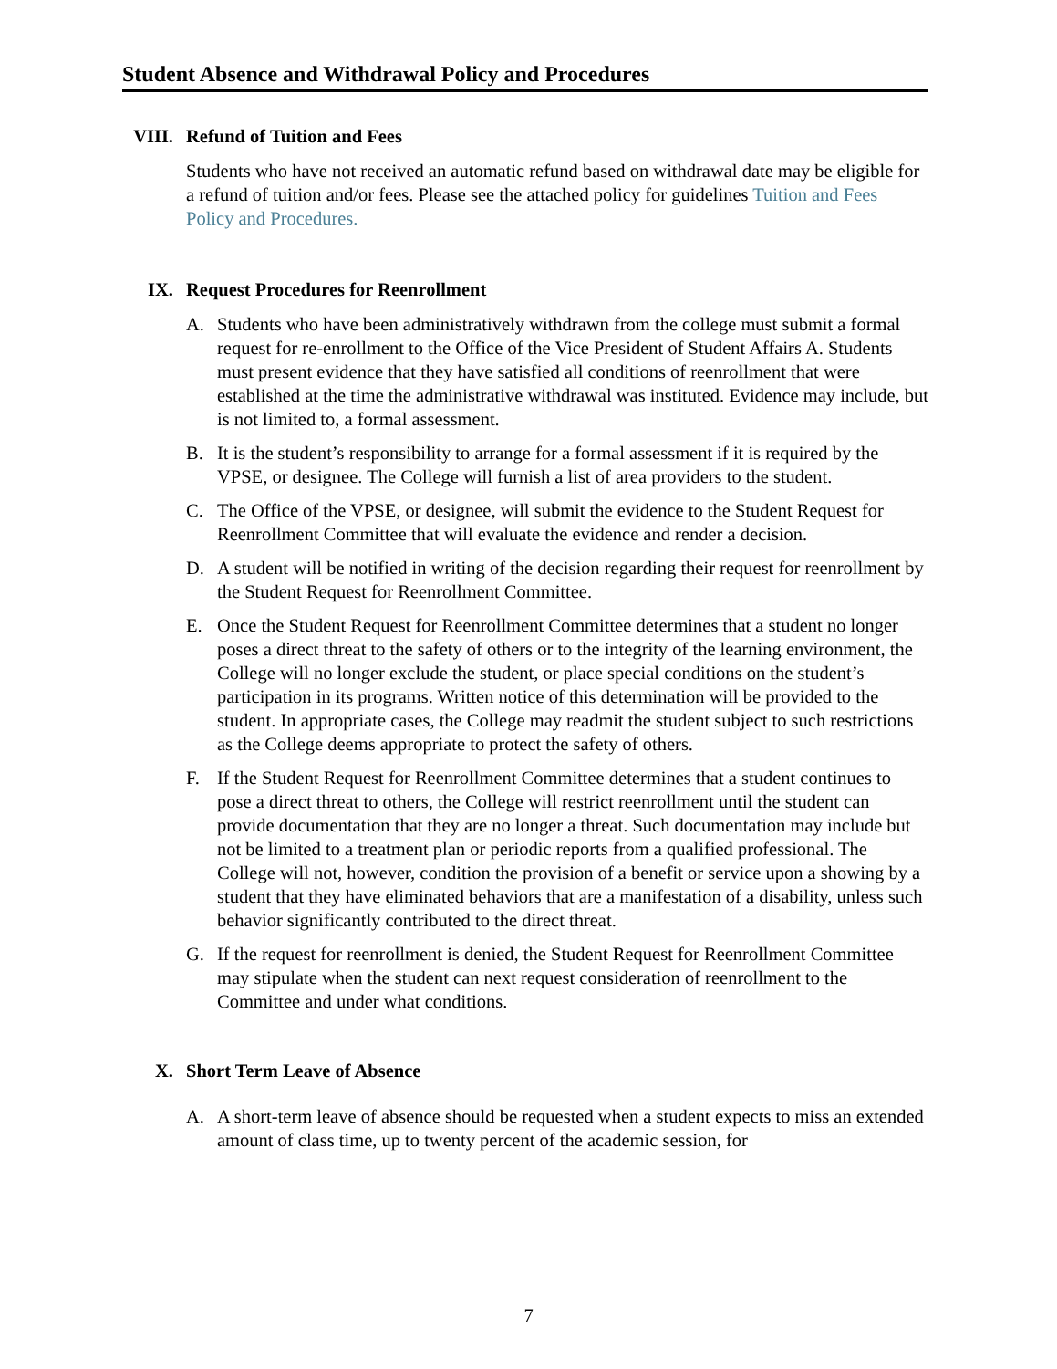Student Absence and Withdrawal Policy and Procedures
VIII. Refund of Tuition and Fees
Students who have not received an automatic refund based on withdrawal date may be eligible for a refund of tuition and/or fees. Please see the attached policy for guidelines Tuition and Fees Policy and Procedures.
IX. Request Procedures for Reenrollment
A. Students who have been administratively withdrawn from the college must submit a formal request for re-enrollment to the Office of the Vice President of Student Affairs A. Students must present evidence that they have satisfied all conditions of reenrollment that were established at the time the administrative withdrawal was instituted. Evidence may include, but is not limited to, a formal assessment.
B. It is the student’s responsibility to arrange for a formal assessment if it is required by the VPSE, or designee. The College will furnish a list of area providers to the student.
C. The Office of the VPSE, or designee, will submit the evidence to the Student Request for Reenrollment Committee that will evaluate the evidence and render a decision.
D. A student will be notified in writing of the decision regarding their request for reenrollment by the Student Request for Reenrollment Committee.
E. Once the Student Request for Reenrollment Committee determines that a student no longer poses a direct threat to the safety of others or to the integrity of the learning environment, the College will no longer exclude the student, or place special conditions on the student’s participation in its programs. Written notice of this determination will be provided to the student. In appropriate cases, the College may readmit the student subject to such restrictions as the College deems appropriate to protect the safety of others.
F. If the Student Request for Reenrollment Committee determines that a student continues to pose a direct threat to others, the College will restrict reenrollment until the student can provide documentation that they are no longer a threat. Such documentation may include but not be limited to a treatment plan or periodic reports from a qualified professional. The College will not, however, condition the provision of a benefit or service upon a showing by a student that they have eliminated behaviors that are a manifestation of a disability, unless such behavior significantly contributed to the direct threat.
G. If the request for reenrollment is denied, the Student Request for Reenrollment Committee may stipulate when the student can next request consideration of reenrollment to the Committee and under what conditions.
X. Short Term Leave of Absence
A. A short-term leave of absence should be requested when a student expects to miss an extended amount of class time, up to twenty percent of the academic session, for
7